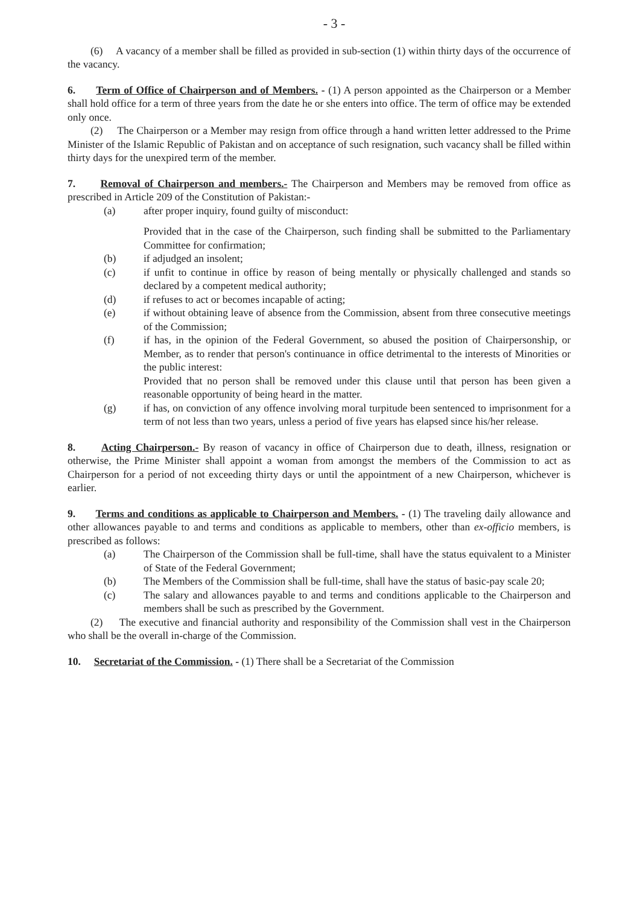- 3 -
(6) A vacancy of a member shall be filled as provided in sub-section (1) within thirty days of the occurrence of the vacancy.
6. Term of Office of Chairperson and of Members. - (1) A person appointed as the Chairperson or a Member shall hold office for a term of three years from the date he or she enters into office. The term of office may be extended only once.
(2) The Chairperson or a Member may resign from office through a hand written letter addressed to the Prime Minister of the Islamic Republic of Pakistan and on acceptance of such resignation, such vacancy shall be filled within thirty days for the unexpired term of the member.
7. Removal of Chairperson and members.- The Chairperson and Members may be removed from office as prescribed in Article 209 of the Constitution of Pakistan:-
(a) after proper inquiry, found guilty of misconduct:
Provided that in the case of the Chairperson, such finding shall be submitted to the Parliamentary Committee for confirmation;
(b) if adjudged an insolent;
(c) if unfit to continue in office by reason of being mentally or physically challenged and stands so declared by a competent medical authority;
(d) if refuses to act or becomes incapable of acting;
(e) if without obtaining leave of absence from the Commission, absent from three consecutive meetings of the Commission;
(f) if has, in the opinion of the Federal Government, so abused the position of Chairpersonship, or Member, as to render that person's continuance in office detrimental to the interests of Minorities or the public interest:
Provided that no person shall be removed under this clause until that person has been given a reasonable opportunity of being heard in the matter.
(g) if has, on conviction of any offence involving moral turpitude been sentenced to imprisonment for a term of not less than two years, unless a period of five years has elapsed since his/her release.
8. Acting Chairperson.- By reason of vacancy in office of Chairperson due to death, illness, resignation or otherwise, the Prime Minister shall appoint a woman from amongst the members of the Commission to act as Chairperson for a period of not exceeding thirty days or until the appointment of a new Chairperson, whichever is earlier.
9. Terms and conditions as applicable to Chairperson and Members. - (1) The traveling daily allowance and other allowances payable to and terms and conditions as applicable to members, other than ex-officio members, is prescribed as follows:
(a) The Chairperson of the Commission shall be full-time, shall have the status equivalent to a Minister of State of the Federal Government;
(b) The Members of the Commission shall be full-time, shall have the status of basic-pay scale 20;
(c) The salary and allowances payable to and terms and conditions applicable to the Chairperson and members shall be such as prescribed by the Government.
(2) The executive and financial authority and responsibility of the Commission shall vest in the Chairperson who shall be the overall in-charge of the Commission.
10. Secretariat of the Commission. - (1) There shall be a Secretariat of the Commission